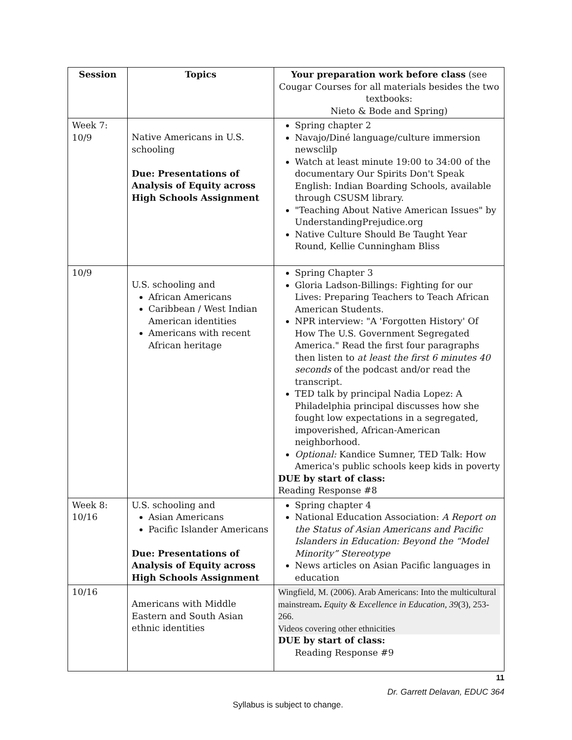| Session | Topics | Your preparation work before class (see Cougar Courses for all materials besides the two textbooks: Nieto & Bode and Spring) |
| --- | --- | --- |
| Week 7: 10/9 | Native Americans in U.S. schooling Due: Presentations of Analysis of Equity across High Schools Assignment | Spring chapter 2 Navajo/Diné language/culture immersion newsclilp Watch at least minute 19:00 to 34:00 of the documentary Our Spirits Don't Speak English: Indian Boarding Schools, available through CSUSM library. "Teaching About Native American Issues" by UnderstandingPrejudice.org Native Culture Should Be Taught Year Round, Kellie Cunningham Bliss |
| 10/9 | U.S. schooling and African Americans Caribbean / West Indian American identities Americans with recent African heritage | Spring Chapter 3 Gloria Ladson-Billings: Fighting for our Lives: Preparing Teachers to Teach African American Students. NPR interview: "A 'Forgotten History' Of How The U.S. Government Segregated America." Read the first four paragraphs then listen to at least the first 6 minutes 40 seconds of the podcast and/or read the transcript. TED talk by principal Nadia Lopez: A Philadelphia principal discusses how she fought low expectations in a segregated, impoverished, African-American neighborhood. Optional: Kandice Sumner, TED Talk: How America's public schools keep kids in poverty DUE by start of class: Reading Response #8 |
| Week 8: 10/16 | U.S. schooling and Asian Americans Pacific Islander Americans Due: Presentations of Analysis of Equity across High Schools Assignment | Spring chapter 4 National Education Association: A Report on the Status of Asian Americans and Pacific Islanders in Education: Beyond the “Model Minority” Stereotype News articles on Asian Pacific languages in education |
| 10/16 | Americans with Middle Eastern and South Asian ethnic identities | Wingfield, M. (2006). Arab Americans: Into the multicultural mainstream . Equity & Excellence in Education , 39 (3), 253-266. Videos covering other ethnicities DUE by start of class: Reading Response #9 |
11
Dr. Garrett Delavan, EDUC 364
Syllabus is subject to change.